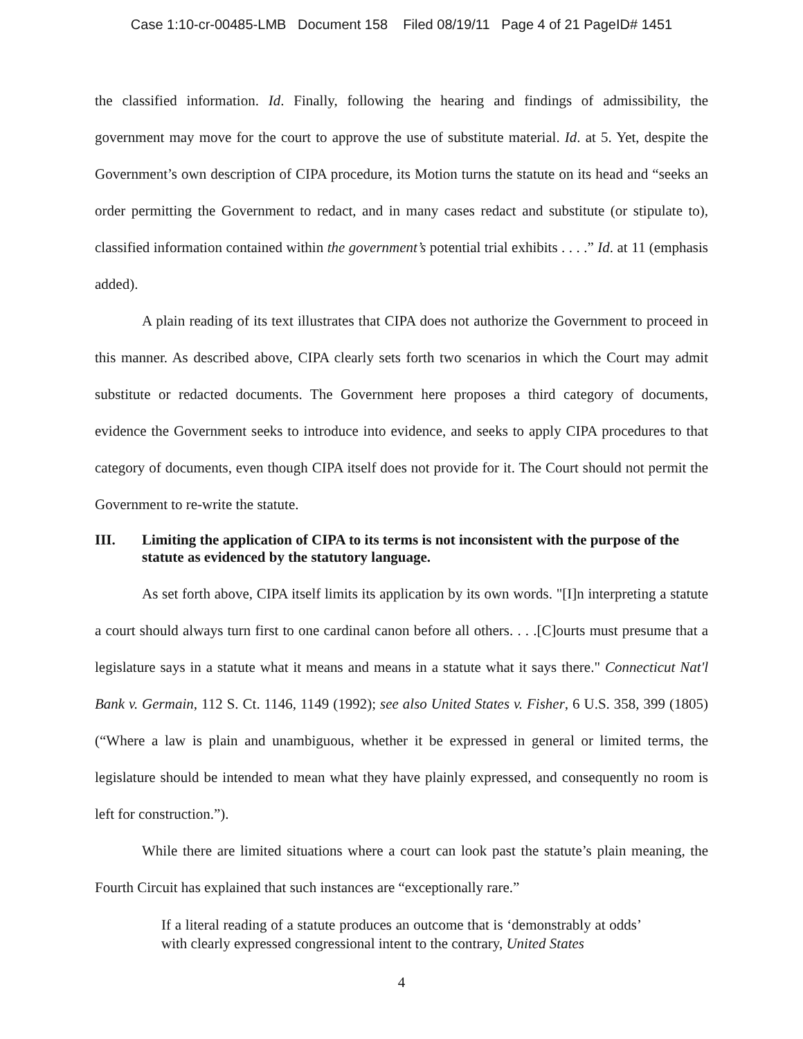Case 1:10-cr-00485-LMB Document 158 Filed 08/19/11 Page 4 of 21 PageID# 1451
the classified information. Id. Finally, following the hearing and findings of admissibility, the government may move for the court to approve the use of substitute material. Id. at 5. Yet, despite the Government’s own description of CIPA procedure, its Motion turns the statute on its head and “seeks an order permitting the Government to redact, and in many cases redact and substitute (or stipulate to), classified information contained within the government’s potential trial exhibits . . . .” Id. at 11 (emphasis added).
A plain reading of its text illustrates that CIPA does not authorize the Government to proceed in this manner. As described above, CIPA clearly sets forth two scenarios in which the Court may admit substitute or redacted documents. The Government here proposes a third category of documents, evidence the Government seeks to introduce into evidence, and seeks to apply CIPA procedures to that category of documents, even though CIPA itself does not provide for it. The Court should not permit the Government to re-write the statute.
III. Limiting the application of CIPA to its terms is not inconsistent with the purpose of the statute as evidenced by the statutory language.
As set forth above, CIPA itself limits its application by its own words. "[I]n interpreting a statute a court should always turn first to one cardinal canon before all others. . . .[C]ourts must presume that a legislature says in a statute what it means and means in a statute what it says there." Connecticut Nat'l Bank v. Germain, 112 S. Ct. 1146, 1149 (1992); see also United States v. Fisher, 6 U.S. 358, 399 (1805) (“Where a law is plain and unambiguous, whether it be expressed in general or limited terms, the legislature should be intended to mean what they have plainly expressed, and consequently no room is left for construction.”).
While there are limited situations where a court can look past the statute’s plain meaning, the Fourth Circuit has explained that such instances are “exceptionally rare.”
If a literal reading of a statute produces an outcome that is ‘demonstrably at odds’ with clearly expressed congressional intent to the contrary, United States
4